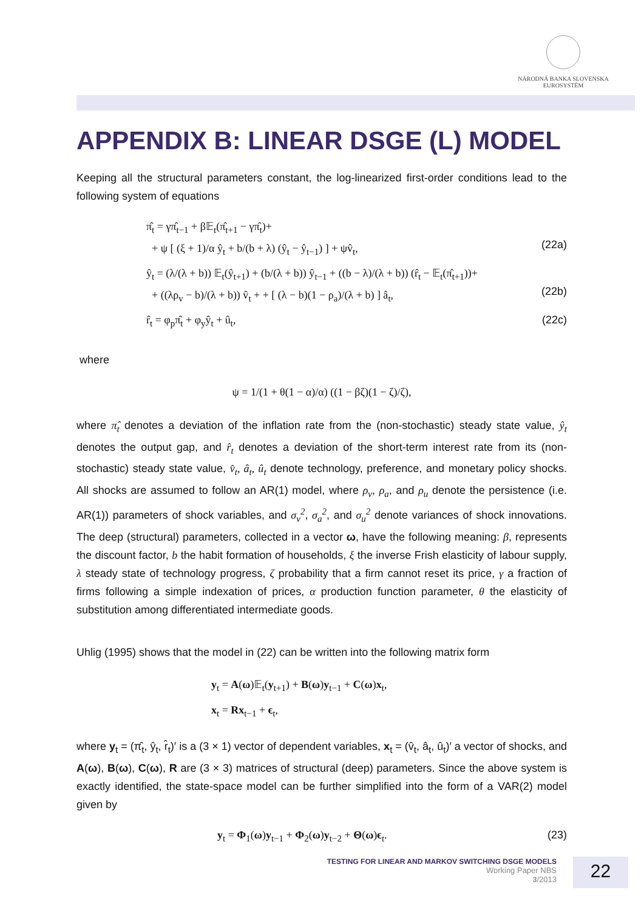NÁRODNÁ BANKA SLOVENSKA
EUROSYSTÉM
APPENDIX B: LINEAR DSGE (L) MODEL
Keeping all the structural parameters constant, the log-linearized first-order conditions lead to the following system of equations
π̂<sub>t</sub> = γπ̂<sub>t−1</sub> + β𝔼<sub>t</sub>(π̂<sub>t+1</sub> − γπ̂<sub>t</sub>)+
+ ψ [ (ξ + 1)/α ŷ<sub>t</sub> + b/(b + λ) (ŷ<sub>t</sub> − ŷ<sub>t−1</sub>) ] + ψv̂<sub>t</sub>,
(22a)
ŷ<sub>t</sub> = (λ/(λ + b)) 𝔼<sub>t</sub>(ŷ<sub>t+1</sub>) + (b/(λ + b)) ŷ<sub>t−1</sub> + ((b − λ)/(λ + b)) (r̂<sub>t</sub> − 𝔼<sub>t</sub>(π̂<sub>t+1</sub>))+
+ ((λρ<sub>v</sub> − b)/(λ + b)) v̂<sub>t</sub> + + [ (λ − b)(1 − ρ<sub>a</sub>)/(λ + b) ] â<sub>t</sub>,
(22b)
r̂<sub>t</sub> = φ<sub>p</sub>π̂<sub>t</sub> + φ<sub>y</sub>ŷ<sub>t</sub> + û<sub>t</sub>, (22c)
where
ψ = 1/(1 + θ(1 − α)/α) ((1 − βζ)(1 − ζ)/ζ),
where π̂<sub>t</sub> denotes a deviation of the inflation rate from the (non-stochastic) steady state value, ŷ<sub>t</sub> denotes the output gap, and r̂<sub>t</sub> denotes a deviation of the short-term interest rate from its (non-stochastic) steady state value, v̂<sub>t</sub>, â<sub>t</sub>, û<sub>t</sub> denote technology, preference, and monetary policy shocks. All shocks are assumed to follow an AR(1) model, where ρ<sub>v</sub>, ρ<sub>a</sub>, and ρ<sub>u</sub> denote the persistence (i.e. AR(1)) parameters of shock variables, and σ<sub>v</sub><sup>2</sup>, σ<sub>a</sub><sup>2</sup>, and σ<sub>u</sub><sup>2</sup> denote variances of shock innovations. The deep (structural) parameters, collected in a vector ω, have the following meaning: β, represents the discount factor, b the habit formation of households, ξ the inverse Frish elasticity of labour supply, λ steady state of technology progress, ζ probability that a firm cannot reset its price, γ a fraction of firms following a simple indexation of prices, α production function parameter, θ the elasticity of substitution among differentiated intermediate goods.
Uhlig (1995) shows that the model in (22) can be written into the following matrix form
y<sub>t</sub> = A(ω)𝔼<sub>t</sub>(y<sub>t+1</sub>) + B(ω)y<sub>t−1</sub> + C(ω)x<sub>t</sub>,
x<sub>t</sub> = Rx<sub>t−1</sub> + ϵ<sub>t</sub>,
where y<sub>t</sub> = (π̂<sub>t</sub>, ŷ<sub>t</sub>, r̂<sub>t</sub>)′ is a (3 × 1) vector of dependent variables, x<sub>t</sub> = (v̂<sub>t</sub>, â<sub>t</sub>, û<sub>t</sub>)′ a vector of shocks, and A(ω), B(ω), C(ω), R are (3 × 3) matrices of structural (deep) parameters. Since the above system is exactly identified, the state-space model can be further simplified into the form of a VAR(2) model given by
y<sub>t</sub> = Φ<sub>1</sub>(ω)y<sub>t−1</sub> + Φ<sub>2</sub>(ω)y<sub>t−2</sub> + Θ(ω)ϵ<sub>t</sub>. (23)
TESTING FOR LINEAR AND MARKOV SWITCHING DSGE MODELS
Working Paper NBS
3/2013
22